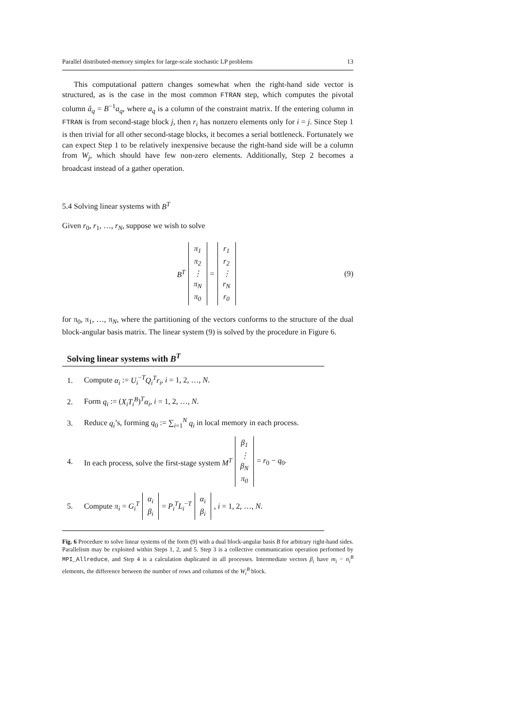Parallel distributed-memory simplex for large-scale stochastic LP problems 13
This computational pattern changes somewhat when the right-hand side vector is structured, as is the case in the most common FTRAN step, which computes the pivotal column â<sub>q</sub> = B<sup>−1</sup>a<sub>q</sub>, where a<sub>q</sub> is a column of the constraint matrix. If the entering column in FTRAN is from second-stage block j, then r<sub>i</sub> has nonzero elements only for i = j. Since Step 1 is then trivial for all other second-stage blocks, it becomes a serial bottleneck. Fortunately we can expect Step 1 to be relatively inexpensive because the right-hand side will be a column from W<sub>j</sub>, which should have few non-zero elements. Additionally, Step 2 becomes a broadcast instead of a gather operation.
5.4 Solving linear systems with B<sup>T</sup>
Given r<sub>0</sub>, r<sub>1</sub>, …, r<sub>N</sub>, suppose we wish to solve
B<sup>T</sup> π<sub>1</sub> π<sub>2</sub> ⋮ π<sub>N</sub> π<sub>0</sub> = r<sub>1</sub> r<sub>2</sub> ⋮ r<sub>N</sub> r<sub>0</sub> (9)
for π<sub>0</sub>, π<sub>1</sub>, …, π<sub>N</sub>, where the partitioning of the vectors conforms to the structure of the dual block-angular basis matrix. The linear system (9) is solved by the procedure in Figure 6.
Solving linear systems with B<sup>T</sup>
1. Compute α<sub>i</sub> := U<sub>i</sub><sup>−T</sup>Q<sub>i</sub><sup>T</sup>r<sub>i</sub>, i = 1, 2, …, N.
2. Form q<sub>i</sub> := (X<sub>i</sub>T<sub>i</sub><sup>B</sup>)<sup>T</sup>α<sub>i</sub>, i = 1, 2, …, N.
3. Reduce q<sub>i</sub>’s, forming q<sub>0</sub> := ∑<sub>i=1</sub><sup>N</sup> q<sub>i</sub> in local memory in each process.
4. In each process, solve the first-stage system M<sup>T</sup> β<sub>1</sub> ⋮ β<sub>N</sub> π<sub>0</sub> = r<sub>0</sub> − q<sub>0</sub>.
5. Compute π<sub>i</sub> = G<sub>i</sub><sup>T</sup> α<sub>i</sub> β<sub>i</sub> = P<sub>i</sub><sup>T</sup>L<sub>i</sub><sup>−T</sup> α<sub>i</sub> β<sub>i</sub>, i = 1, 2, …, N.
Fig. 6 Procedure to solve linear systems of the form (9) with a dual block-angular basis B for arbitrary right-hand sides. Parallelism may be exploited within Steps 1, 2, and 5. Step 3 is a collective communication operation performed by MPI_Allreduce, and Step 4 is a calculation duplicated in all processes. Intermediate vectors β<sub>i</sub> have m<sub>i</sub> − n<sub>i</sub><sup>B</sup> elements, the difference between the number of rows and columns of the W<sub>i</sub><sup>B</sup> block.